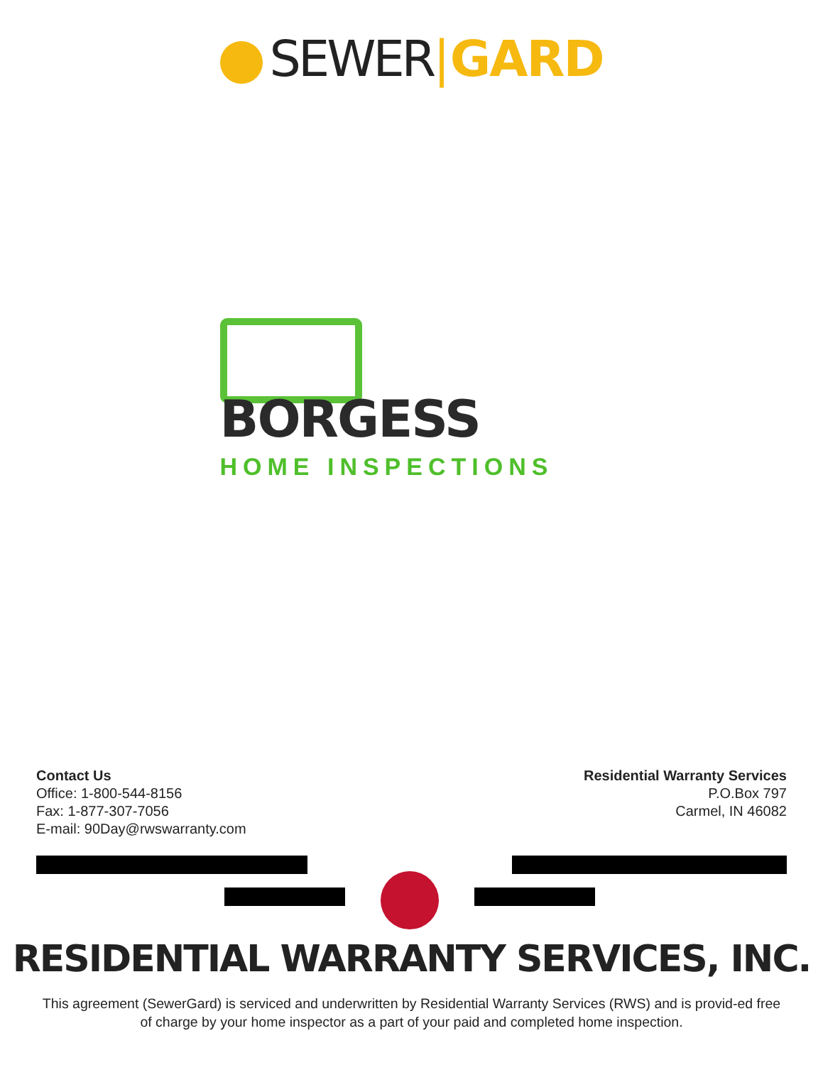SEWER|GARD
BORGESS
HOME INSPECTIONS
Contact Us
Office: 1-800-544-8156
Fax: 1-877-307-7056
E-mail: 90Day@rwswarranty.com
Residential Warranty Services
P.O.Box 797
Carmel, IN 46082
RESIDENTIAL WARRANTY SERVICES, INC.
This agreement (SewerGard) is serviced and underwritten by Residential Warranty Services (RWS) and is provid-ed free of charge by your home inspector as a part of your paid and completed home inspection.